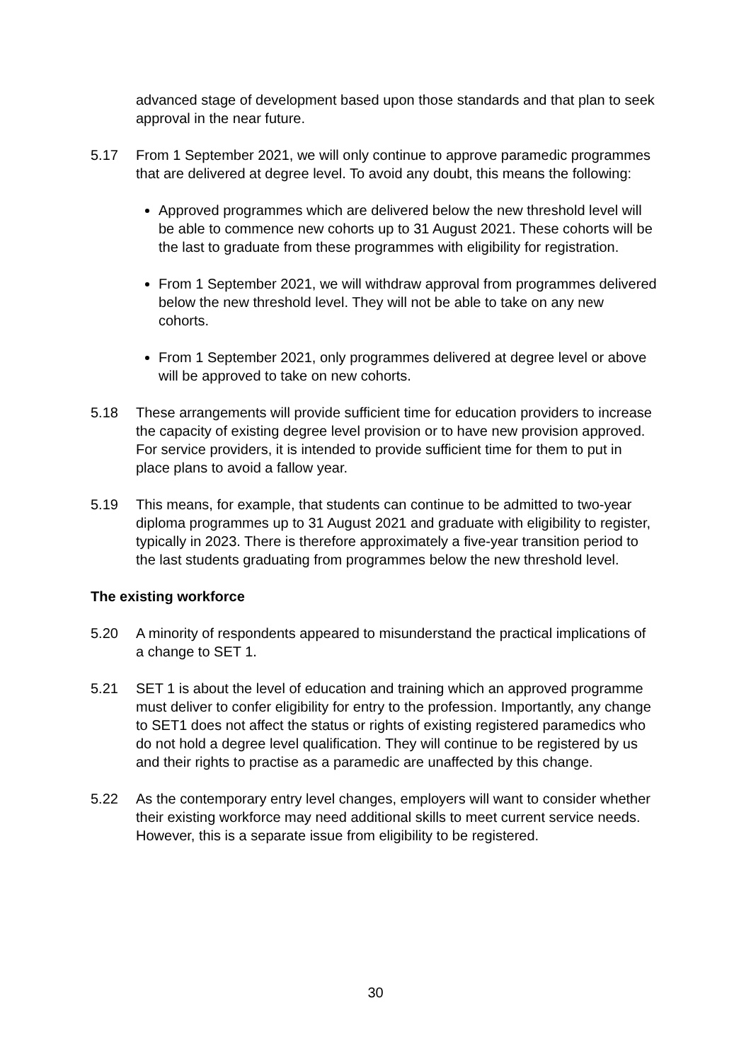advanced stage of development based upon those standards and that plan to seek approval in the near future.
5.17 From 1 September 2021, we will only continue to approve paramedic programmes that are delivered at degree level. To avoid any doubt, this means the following:
Approved programmes which are delivered below the new threshold level will be able to commence new cohorts up to 31 August 2021. These cohorts will be the last to graduate from these programmes with eligibility for registration.
From 1 September 2021, we will withdraw approval from programmes delivered below the new threshold level. They will not be able to take on any new cohorts.
From 1 September 2021, only programmes delivered at degree level or above will be approved to take on new cohorts.
5.18 These arrangements will provide sufficient time for education providers to increase the capacity of existing degree level provision or to have new provision approved. For service providers, it is intended to provide sufficient time for them to put in place plans to avoid a fallow year.
5.19 This means, for example, that students can continue to be admitted to two-year diploma programmes up to 31 August 2021 and graduate with eligibility to register, typically in 2023. There is therefore approximately a five-year transition period to the last students graduating from programmes below the new threshold level.
The existing workforce
5.20 A minority of respondents appeared to misunderstand the practical implications of a change to SET 1.
5.21 SET 1 is about the level of education and training which an approved programme must deliver to confer eligibility for entry to the profession. Importantly, any change to SET1 does not affect the status or rights of existing registered paramedics who do not hold a degree level qualification. They will continue to be registered by us and their rights to practise as a paramedic are unaffected by this change.
5.22 As the contemporary entry level changes, employers will want to consider whether their existing workforce may need additional skills to meet current service needs. However, this is a separate issue from eligibility to be registered.
30